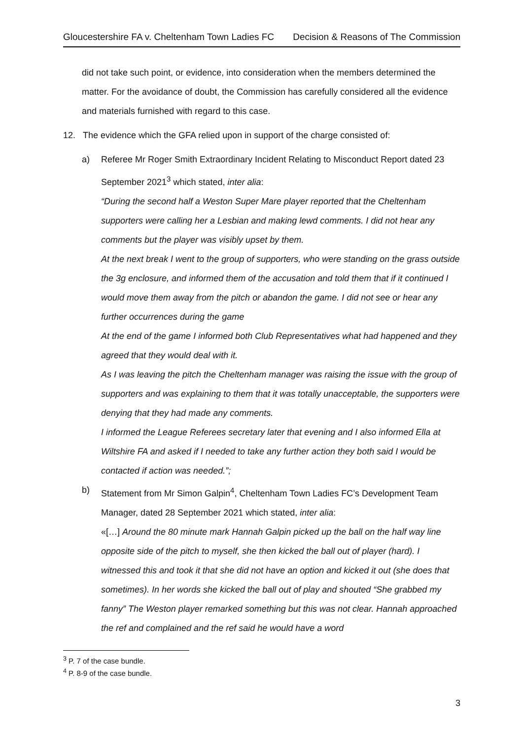Gloucestershire FA v. Cheltenham Town Ladies FC Decision & Reasons of The Commission
did not take such point, or evidence, into consideration when the members determined the matter. For the avoidance of doubt, the Commission has carefully considered all the evidence and materials furnished with regard to this case.
12. The evidence which the GFA relied upon in support of the charge consisted of:
a) Referee Mr Roger Smith Extraordinary Incident Relating to Misconduct Report dated 23 September 2021<sup>3</sup> which stated, inter alia:
“During the second half a Weston Super Mare player reported that the Cheltenham supporters were calling her a Lesbian and making lewd comments. I did not hear any comments but the player was visibly upset by them.
At the next break I went to the group of supporters, who were standing on the grass outside the 3g enclosure, and informed them of the accusation and told them that if it continued I would move them away from the pitch or abandon the game. I did not see or hear any further occurrences during the game
At the end of the game I informed both Club Representatives what had happened and they agreed that they would deal with it.
As I was leaving the pitch the Cheltenham manager was raising the issue with the group of supporters and was explaining to them that it was totally unacceptable, the supporters were denying that they had made any comments.
I informed the League Referees secretary later that evening and I also informed Ella at Wiltshire FA and asked if I needed to take any further action they both said I would be contacted if action was needed.”;
b) Statement from Mr Simon Galpin<sup>4</sup>, Cheltenham Town Ladies FC’s Development Team Manager, dated 28 September 2021 which stated, inter alia:
«[…] Around the 80 minute mark Hannah Galpin picked up the ball on the half way line opposite side of the pitch to myself, she then kicked the ball out of player (hard). I witnessed this and took it that she did not have an option and kicked it out (she does that sometimes). In her words she kicked the ball out of play and shouted “She grabbed my fanny” The Weston player remarked something but this was not clear. Hannah approached the ref and complained and the ref said he would have a word
<sup>3</sup> P. 7 of the case bundle.
<sup>4</sup> P. 8-9 of the case bundle.
3